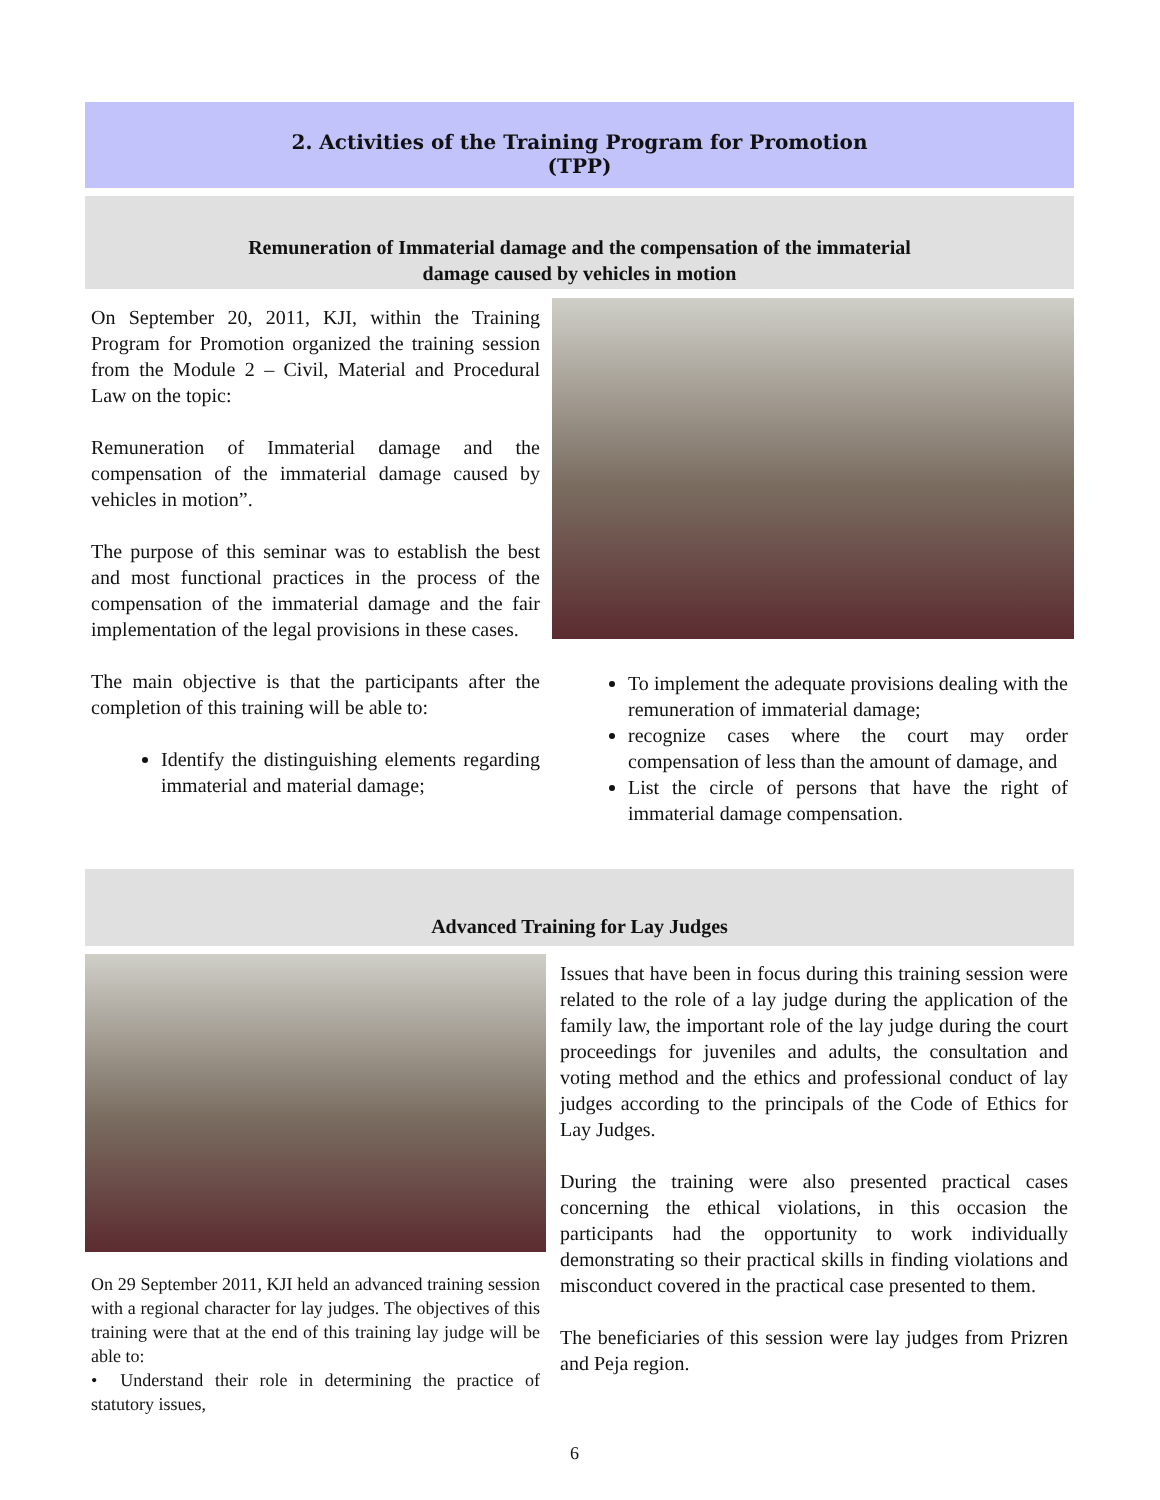2. Activities of the Training Program for Promotion
(TPP)
Remuneration of Immaterial damage and the compensation of the immaterial
damage caused by vehicles in motion
On September 20, 2011, KJI, within the Training Program for Promotion organized the training session from the Module 2 – Civil, Material and Procedural Law on the topic:
Remuneration of Immaterial damage and the compensation of the immaterial damage caused by vehicles in motion”.
The purpose of this seminar was to establish the best and most functional practices in the process of the compensation of the immaterial damage and the fair implementation of the legal provisions in these cases.
The main objective is that the participants after the completion of this training will be able to:
Identify the distinguishing elements regarding immaterial and material damage;
To implement the adequate provisions dealing with the remuneration of immaterial damage;
recognize cases where the court may order compensation of less than the amount of damage, and
List the circle of persons that have the right of immaterial damage compensation.
Advanced Training for Lay Judges
On 29 September 2011, KJI held an advanced training session with a regional character for lay judges. The objectives of this training were that at the end of this training lay judge will be able to:
• Understand their role in determining the practice of statutory issues,
Issues that have been in focus during this training session were related to the role of a lay judge during the application of the family law, the important role of the lay judge during the court proceedings for juveniles and adults, the consultation and voting method and the ethics and professional conduct of lay judges according to the principals of the Code of Ethics for Lay Judges.
During the training were also presented practical cases concerning the ethical violations, in this occasion the participants had the opportunity to work individually demonstrating so their practical skills in finding violations and misconduct covered in the practical case presented to them.
The beneficiaries of this session were lay judges from Prizren and Peja region.
6